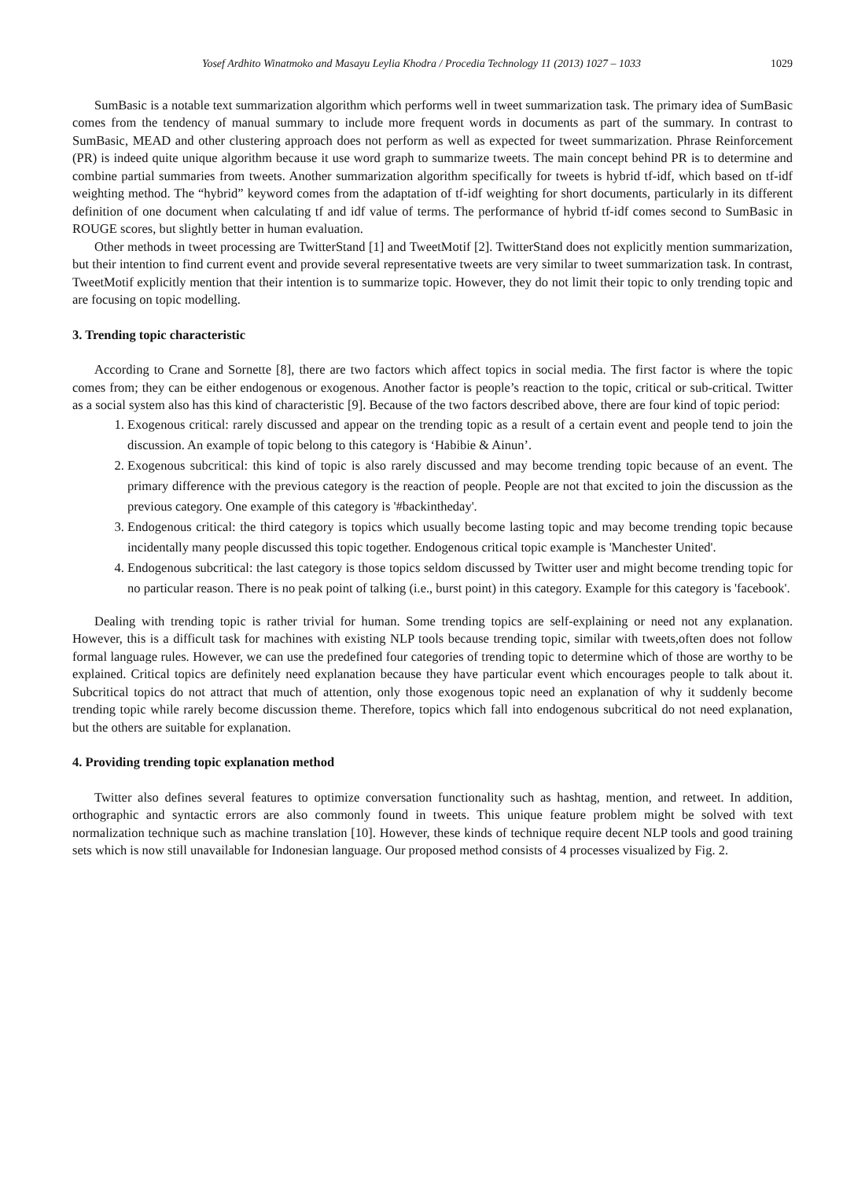Yosef Ardhito Winatmoko and Masayu Leylia Khodra / Procedia Technology 11 (2013) 1027 – 1033 1029
SumBasic is a notable text summarization algorithm which performs well in tweet summarization task. The primary idea of SumBasic comes from the tendency of manual summary to include more frequent words in documents as part of the summary. In contrast to SumBasic, MEAD and other clustering approach does not perform as well as expected for tweet summarization. Phrase Reinforcement (PR) is indeed quite unique algorithm because it use word graph to summarize tweets. The main concept behind PR is to determine and combine partial summaries from tweets. Another summarization algorithm specifically for tweets is hybrid tf-idf, which based on tf-idf weighting method. The “hybrid” keyword comes from the adaptation of tf-idf weighting for short documents, particularly in its different definition of one document when calculating tf and idf value of terms. The performance of hybrid tf-idf comes second to SumBasic in ROUGE scores, but slightly better in human evaluation.
Other methods in tweet processing are TwitterStand [1] and TweetMotif [2]. TwitterStand does not explicitly mention summarization, but their intention to find current event and provide several representative tweets are very similar to tweet summarization task. In contrast, TweetMotif explicitly mention that their intention is to summarize topic. However, they do not limit their topic to only trending topic and are focusing on topic modelling.
3. Trending topic characteristic
According to Crane and Sornette [8], there are two factors which affect topics in social media. The first factor is where the topic comes from; they can be either endogenous or exogenous. Another factor is people’s reaction to the topic, critical or sub-critical. Twitter as a social system also has this kind of characteristic [9]. Because of the two factors described above, there are four kind of topic period:
1. Exogenous critical: rarely discussed and appear on the trending topic as a result of a certain event and people tend to join the discussion. An example of topic belong to this category is ‘Habibie & Ainun’.
2. Exogenous subcritical: this kind of topic is also rarely discussed and may become trending topic because of an event. The primary difference with the previous category is the reaction of people. People are not that excited to join the discussion as the previous category. One example of this category is '#backintheday'.
3. Endogenous critical: the third category is topics which usually become lasting topic and may become trending topic because incidentally many people discussed this topic together. Endogenous critical topic example is 'Manchester United'.
4. Endogenous subcritical: the last category is those topics seldom discussed by Twitter user and might become trending topic for no particular reason. There is no peak point of talking (i.e., burst point) in this category. Example for this category is 'facebook'.
Dealing with trending topic is rather trivial for human. Some trending topics are self-explaining or need not any explanation. However, this is a difficult task for machines with existing NLP tools because trending topic, similar with tweets,often does not follow formal language rules. However, we can use the predefined four categories of trending topic to determine which of those are worthy to be explained. Critical topics are definitely need explanation because they have particular event which encourages people to talk about it. Subcritical topics do not attract that much of attention, only those exogenous topic need an explanation of why it suddenly become trending topic while rarely become discussion theme. Therefore, topics which fall into endogenous subcritical do not need explanation, but the others are suitable for explanation.
4. Providing trending topic explanation method
Twitter also defines several features to optimize conversation functionality such as hashtag, mention, and retweet. In addition, orthographic and syntactic errors are also commonly found in tweets. This unique feature problem might be solved with text normalization technique such as machine translation [10]. However, these kinds of technique require decent NLP tools and good training sets which is now still unavailable for Indonesian language. Our proposed method consists of 4 processes visualized by Fig. 2.